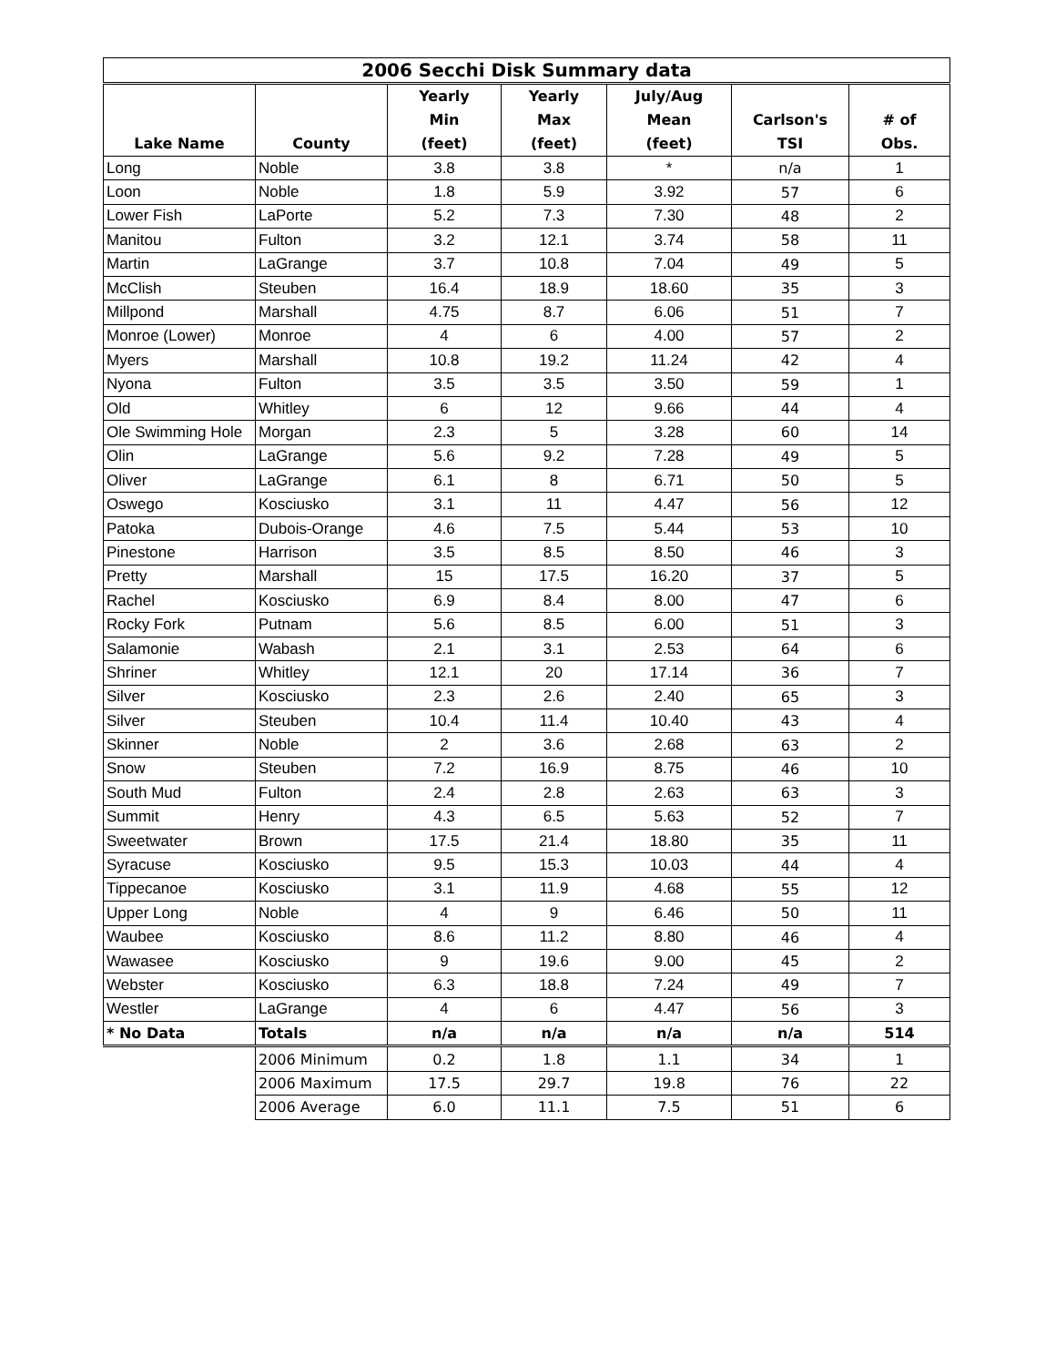| 2006 Secchi Disk Summary data | | | | | | |
| --- | --- | --- | --- | --- | --- | --- |
| Lake Name | County | Yearly Min (feet) | Yearly Max (feet) | July/Aug Mean (feet) | Carlson's TSI | # of Obs. |
| Long | Noble | 3.8 | 3.8 | * | n/a | 1 |
| Loon | Noble | 1.8 | 5.9 | 3.92 | 57 | 6 |
| Lower Fish | LaPorte | 5.2 | 7.3 | 7.30 | 48 | 2 |
| Manitou | Fulton | 3.2 | 12.1 | 3.74 | 58 | 11 |
| Martin | LaGrange | 3.7 | 10.8 | 7.04 | 49 | 5 |
| McClish | Steuben | 16.4 | 18.9 | 18.60 | 35 | 3 |
| Millpond | Marshall | 4.75 | 8.7 | 6.06 | 51 | 7 |
| Monroe (Lower) | Monroe | 4 | 6 | 4.00 | 57 | 2 |
| Myers | Marshall | 10.8 | 19.2 | 11.24 | 42 | 4 |
| Nyona | Fulton | 3.5 | 3.5 | 3.50 | 59 | 1 |
| Old | Whitley | 6 | 12 | 9.66 | 44 | 4 |
| Ole Swimming Hole | Morgan | 2.3 | 5 | 3.28 | 60 | 14 |
| Olin | LaGrange | 5.6 | 9.2 | 7.28 | 49 | 5 |
| Oliver | LaGrange | 6.1 | 8 | 6.71 | 50 | 5 |
| Oswego | Kosciusko | 3.1 | 11 | 4.47 | 56 | 12 |
| Patoka | Dubois-Orange | 4.6 | 7.5 | 5.44 | 53 | 10 |
| Pinestone | Harrison | 3.5 | 8.5 | 8.50 | 46 | 3 |
| Pretty | Marshall | 15 | 17.5 | 16.20 | 37 | 5 |
| Rachel | Kosciusko | 6.9 | 8.4 | 8.00 | 47 | 6 |
| Rocky Fork | Putnam | 5.6 | 8.5 | 6.00 | 51 | 3 |
| Salamonie | Wabash | 2.1 | 3.1 | 2.53 | 64 | 6 |
| Shriner | Whitley | 12.1 | 20 | 17.14 | 36 | 7 |
| Silver | Kosciusko | 2.3 | 2.6 | 2.40 | 65 | 3 |
| Silver | Steuben | 10.4 | 11.4 | 10.40 | 43 | 4 |
| Skinner | Noble | 2 | 3.6 | 2.68 | 63 | 2 |
| Snow | Steuben | 7.2 | 16.9 | 8.75 | 46 | 10 |
| South Mud | Fulton | 2.4 | 2.8 | 2.63 | 63 | 3 |
| Summit | Henry | 4.3 | 6.5 | 5.63 | 52 | 7 |
| Sweetwater | Brown | 17.5 | 21.4 | 18.80 | 35 | 11 |
| Syracuse | Kosciusko | 9.5 | 15.3 | 10.03 | 44 | 4 |
| Tippecanoe | Kosciusko | 3.1 | 11.9 | 4.68 | 55 | 12 |
| Upper Long | Noble | 4 | 9 | 6.46 | 50 | 11 |
| Waubee | Kosciusko | 8.6 | 11.2 | 8.80 | 46 | 4 |
| Wawasee | Kosciusko | 9 | 19.6 | 9.00 | 45 | 2 |
| Webster | Kosciusko | 6.3 | 18.8 | 7.24 | 49 | 7 |
| Westler | LaGrange | 4 | 6 | 4.47 | 56 | 3 |
| * No Data | Totals | n/a | n/a | n/a | n/a | 514 |
| | 2006 Minimum | 0.2 | 1.8 | 1.1 | 34 | 1 |
| | 2006 Maximum | 17.5 | 29.7 | 19.8 | 76 | 22 |
| | 2006 Average | 6.0 | 11.1 | 7.5 | 51 | 6 |